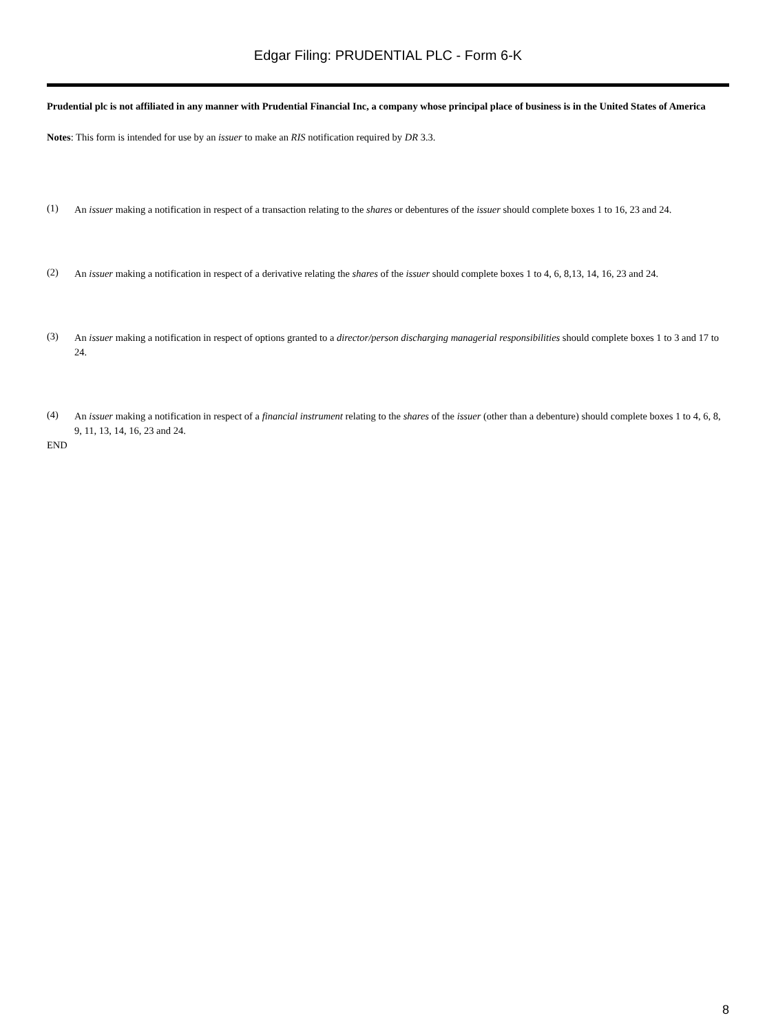Edgar Filing: PRUDENTIAL PLC - Form 6-K
Prudential plc is not affiliated in any manner with Prudential Financial Inc, a company whose principal place of business is in the United States of America
Notes: This form is intended for use by an issuer to make an RIS notification required by DR 3.3.
(1)
An issuer making a notification in respect of a transaction relating to the shares or debentures of the issuer should complete boxes 1 to 16, 23 and 24.
(2)
An issuer making a notification in respect of a derivative relating the shares of the issuer should complete boxes 1 to 4, 6, 8,13, 14, 16, 23 and 24.
(3)
An issuer making a notification in respect of options granted to a director/person discharging managerial responsibilities should complete boxes 1 to 3 and 17 to 24.
(4)
An issuer making a notification in respect of a financial instrument relating to the shares of the issuer (other than a debenture) should complete boxes 1 to 4, 6, 8, 9, 11, 13, 14, 16, 23 and 24.
END
8